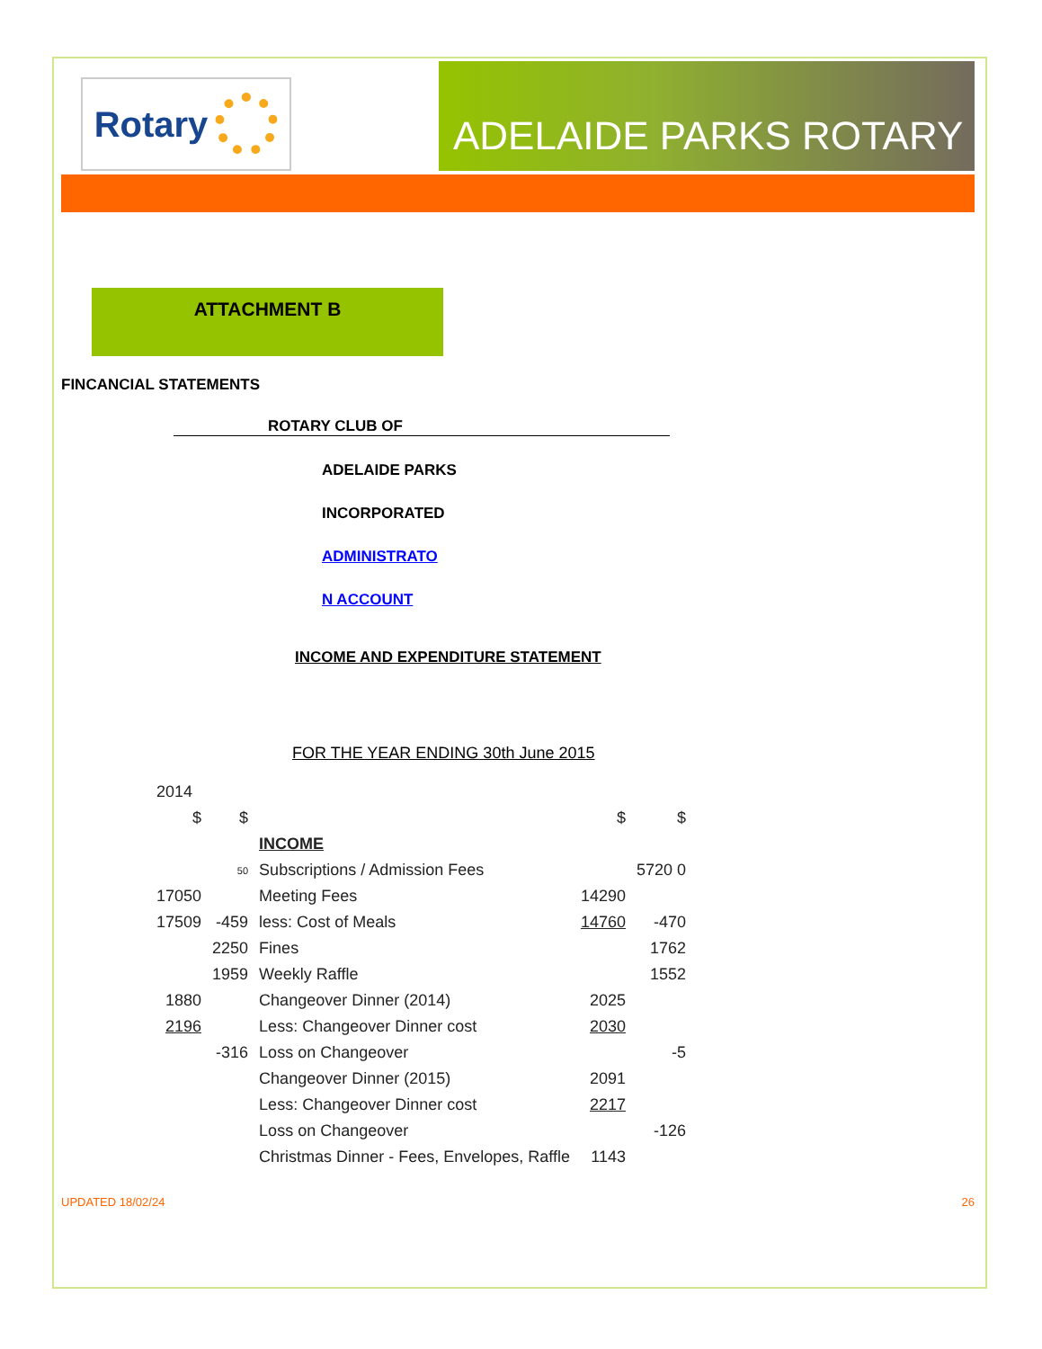Rotary
ADELAIDE PARKS ROTARY
ATTACHMENT B
FINCANCIAL STATEMENTS
ROTARY CLUB OF
ADELAIDE PARKS
INCORPORATED
ADMINISTRATO
N ACCOUNT
INCOME AND EXPENDITURE STATEMENT
FOR THE YEAR ENDING 30th June 2015
| 2014 | | | | |
| $ | $ | | $ | $ |
| | | INCOME | | |
| | 50 | Subscriptions / Admission Fees | | 5720 0 |
| 17050 | | Meeting Fees | 14290 | |
| 17509 | -459 | less: Cost of Meals | 14760 | -470 |
| | 2250 | Fines | | 1762 |
| | 1959 | Weekly Raffle | | 1552 |
| 1880 | | Changeover Dinner (2014) | 2025 | |
| 2196 | | Less: Changeover Dinner cost | 2030 | |
| | -316 | Loss on Changeover | | -5 |
| | | Changeover Dinner (2015) | 2091 | |
| | | Less: Changeover Dinner cost | 2217 | |
| | | Loss on Changeover | | -126 |
| | | Christmas Dinner - Fees, Envelopes, Raffle | 1143 | |
UPDATED 18/02/24 26